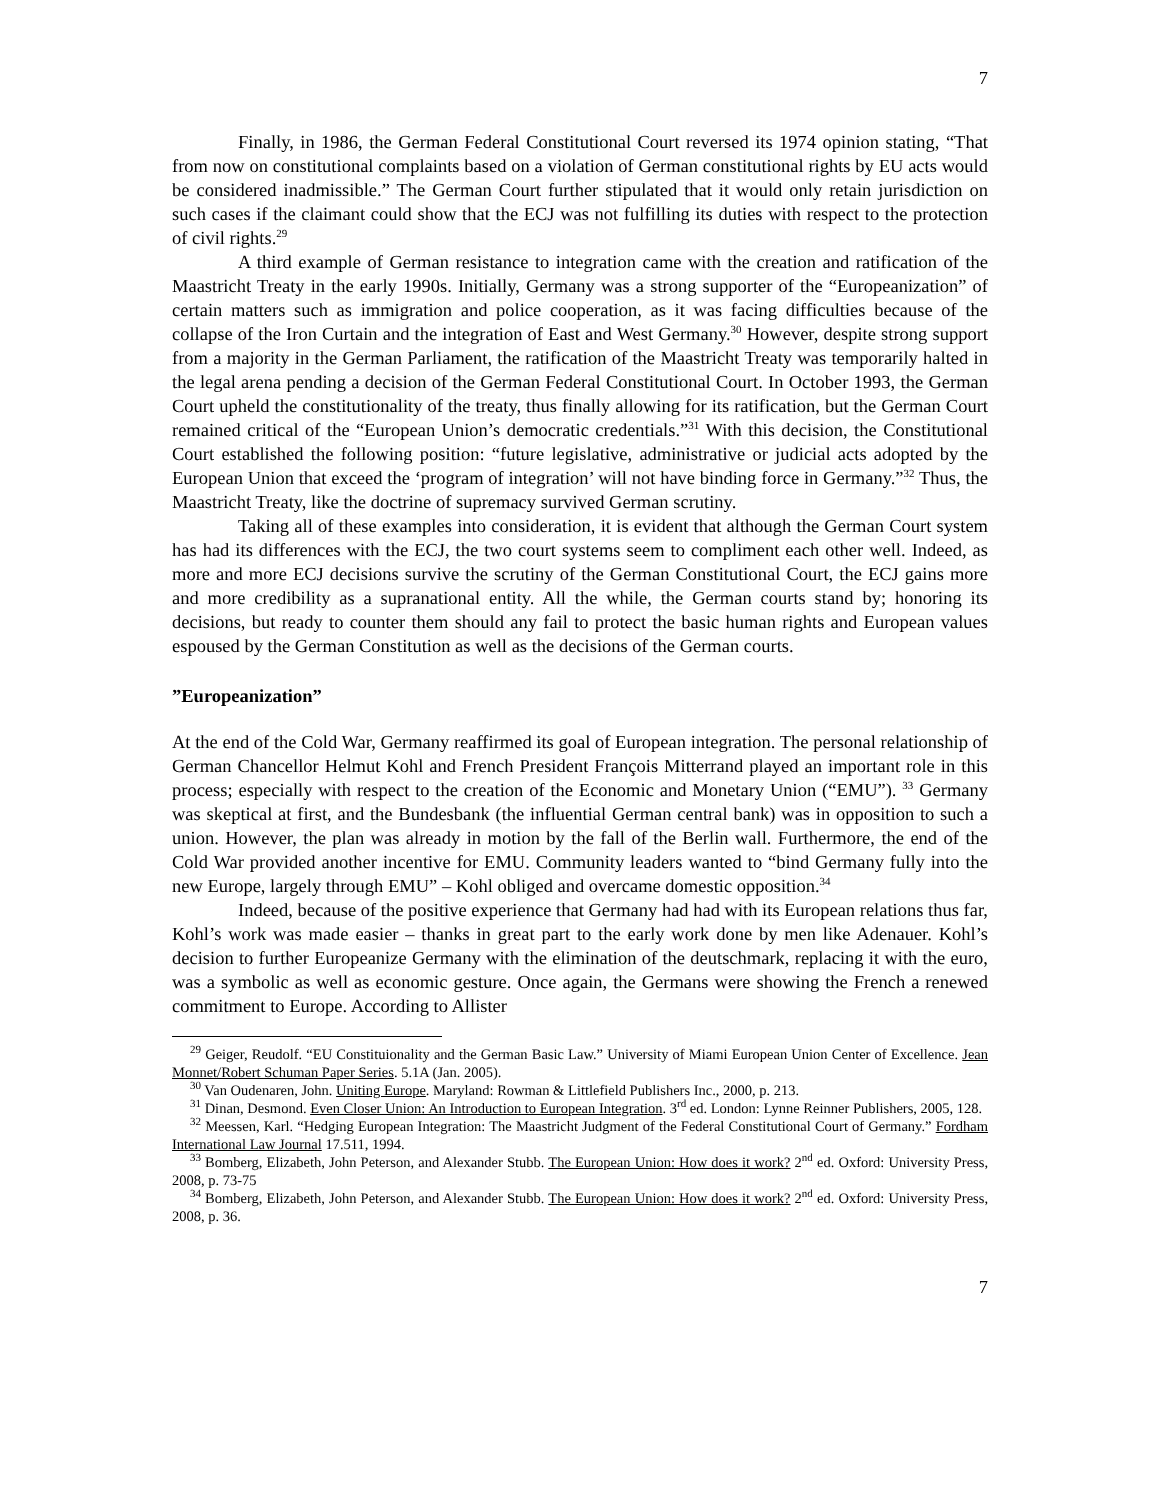7
Finally, in 1986, the German Federal Constitutional Court reversed its 1974 opinion stating, “That from now on constitutional complaints based on a violation of German constitutional rights by EU acts would be considered inadmissible.” The German Court further stipulated that it would only retain jurisdiction on such cases if the claimant could show that the ECJ was not fulfilling its duties with respect to the protection of civil rights.<sup>29</sup>
A third example of German resistance to integration came with the creation and ratification of the Maastricht Treaty in the early 1990s. Initially, Germany was a strong supporter of the “Europeanization” of certain matters such as immigration and police cooperation, as it was facing difficulties because of the collapse of the Iron Curtain and the integration of East and West Germany.<sup>30</sup> However, despite strong support from a majority in the German Parliament, the ratification of the Maastricht Treaty was temporarily halted in the legal arena pending a decision of the German Federal Constitutional Court. In October 1993, the German Court upheld the constitutionality of the treaty, thus finally allowing for its ratification, but the German Court remained critical of the “European Union’s democratic credentials.”<sup>31</sup> With this decision, the Constitutional Court established the following position: “future legislative, administrative or judicial acts adopted by the European Union that exceed the ‘program of integration’ will not have binding force in Germany.”<sup>32</sup> Thus, the Maastricht Treaty, like the doctrine of supremacy survived German scrutiny.
Taking all of these examples into consideration, it is evident that although the German Court system has had its differences with the ECJ, the two court systems seem to compliment each other well. Indeed, as more and more ECJ decisions survive the scrutiny of the German Constitutional Court, the ECJ gains more and more credibility as a supranational entity. All the while, the German courts stand by; honoring its decisions, but ready to counter them should any fail to protect the basic human rights and European values espoused by the German Constitution as well as the decisions of the German courts.
”Europeanization”
At the end of the Cold War, Germany reaffirmed its goal of European integration. The personal relationship of German Chancellor Helmut Kohl and French President François Mitterrand played an important role in this process; especially with respect to the creation of the Economic and Monetary Union (“EMU”). <sup>33</sup> Germany was skeptical at first, and the Bundesbank (the influential German central bank) was in opposition to such a union. However, the plan was already in motion by the fall of the Berlin wall. Furthermore, the end of the Cold War provided another incentive for EMU. Community leaders wanted to “bind Germany fully into the new Europe, largely through EMU” – Kohl obliged and overcame domestic opposition.<sup>34</sup>
Indeed, because of the positive experience that Germany had had with its European relations thus far, Kohl’s work was made easier – thanks in great part to the early work done by men like Adenauer. Kohl’s decision to further Europeanize Germany with the elimination of the deutschmark, replacing it with the euro, was a symbolic as well as economic gesture. Once again, the Germans were showing the French a renewed commitment to Europe. According to Allister
<sup>29</sup> Geiger, Reudolf. “EU Constituionality and the German Basic Law.” University of Miami European Union Center of Excellence. Jean Monnet/Robert Schuman Paper Series. 5.1A (Jan. 2005).
<sup>30</sup> Van Oudenaren, John. Uniting Europe. Maryland: Rowman & Littlefield Publishers Inc., 2000, p. 213.
<sup>31</sup> Dinan, Desmond. Even Closer Union: An Introduction to European Integration. 3<sup>rd</sup> ed. London: Lynne Reinner Publishers, 2005, 128.
<sup>32</sup> Meessen, Karl. “Hedging European Integration: The Maastricht Judgment of the Federal Constitutional Court of Germany.” Fordham International Law Journal 17.511, 1994.
<sup>33</sup> Bomberg, Elizabeth, John Peterson, and Alexander Stubb. The European Union: How does it work? 2<sup>nd</sup> ed. Oxford: University Press, 2008, p. 73-75
<sup>34</sup> Bomberg, Elizabeth, John Peterson, and Alexander Stubb. The European Union: How does it work? 2<sup>nd</sup> ed. Oxford: University Press, 2008, p. 36.
7